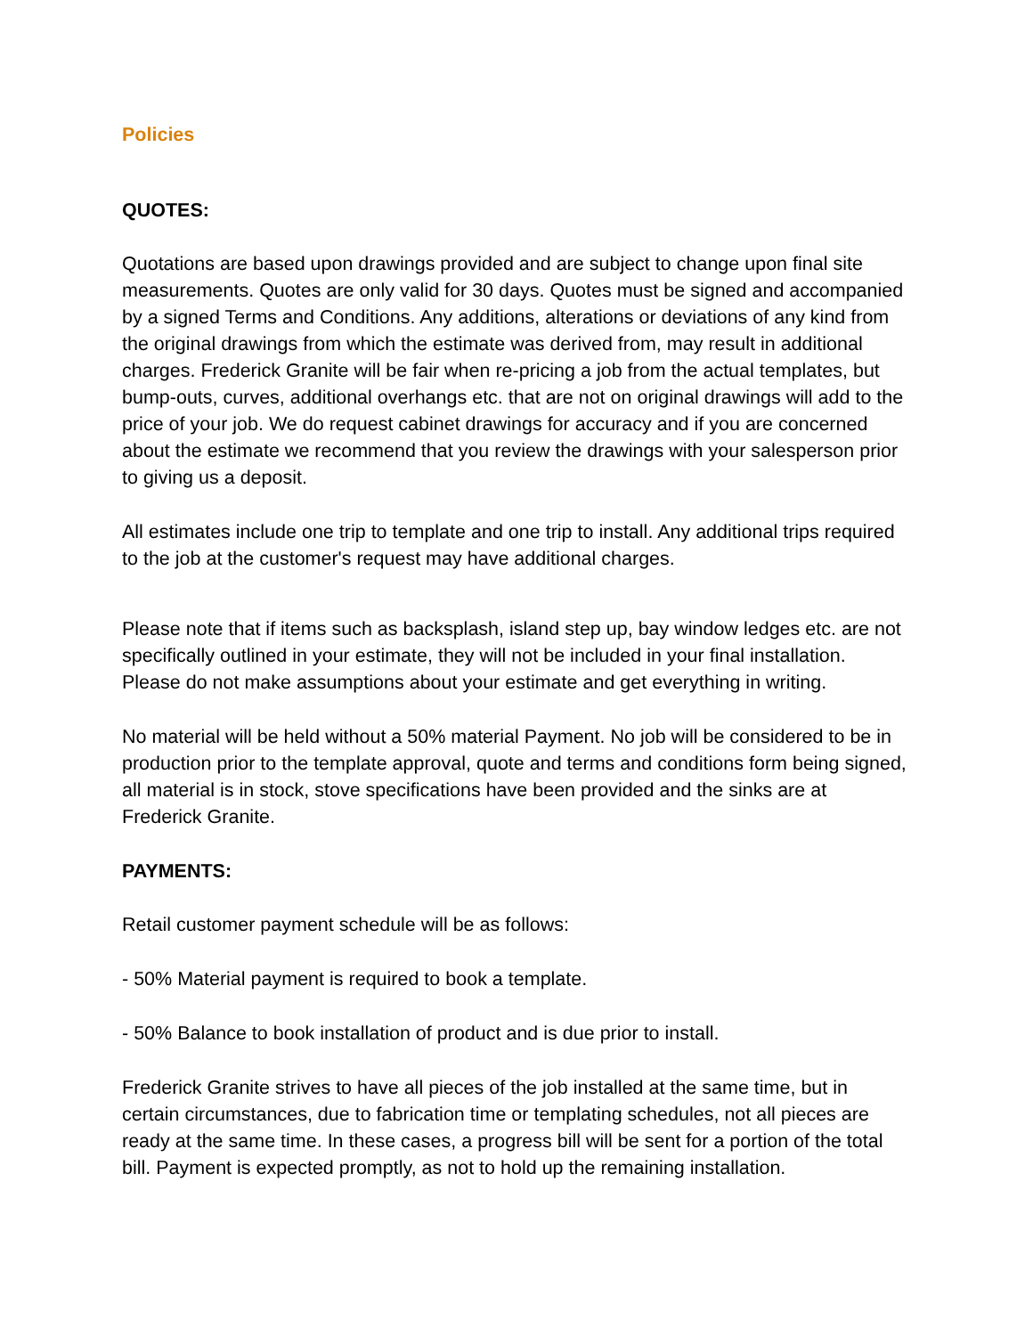Policies
QUOTES:
Quotations are based upon drawings provided and are subject to change upon final site measurements. Quotes are only valid for 30 days. Quotes must be signed and accompanied by a signed Terms and Conditions. Any additions, alterations or deviations of any kind from the original drawings from which the estimate was derived from, may result in additional charges. Frederick Granite will be fair when re-pricing a job from the actual templates, but bump-outs, curves, additional overhangs etc. that are not on original drawings will add to the price of your job. We do request cabinet drawings for accuracy and if you are concerned about the estimate we recommend that you review the drawings with your salesperson prior to giving us a deposit.
All estimates include one trip to template and one trip to install. Any additional trips required to the job at the customer's request may have additional charges.
Please note that if items such as backsplash, island step up, bay window ledges etc. are not specifically outlined in your estimate, they will not be included in your final installation. Please do not make assumptions about your estimate and get everything in writing.
No material will be held without a 50% material Payment. No job will be considered to be in production prior to the template approval, quote and terms and conditions form being signed, all material is in stock, stove specifications have been provided and the sinks are at Frederick Granite.
PAYMENTS:
Retail customer payment schedule will be as follows:
- 50% Material payment is required to book a template.
- 50% Balance to book installation of product and is due prior to install.
Frederick Granite strives to have all pieces of the job installed at the same time, but in certain circumstances, due to fabrication time or templating schedules, not all pieces are ready at the same time. In these cases, a progress bill will be sent for a portion of the total bill. Payment is expected promptly, as not to hold up the remaining installation.